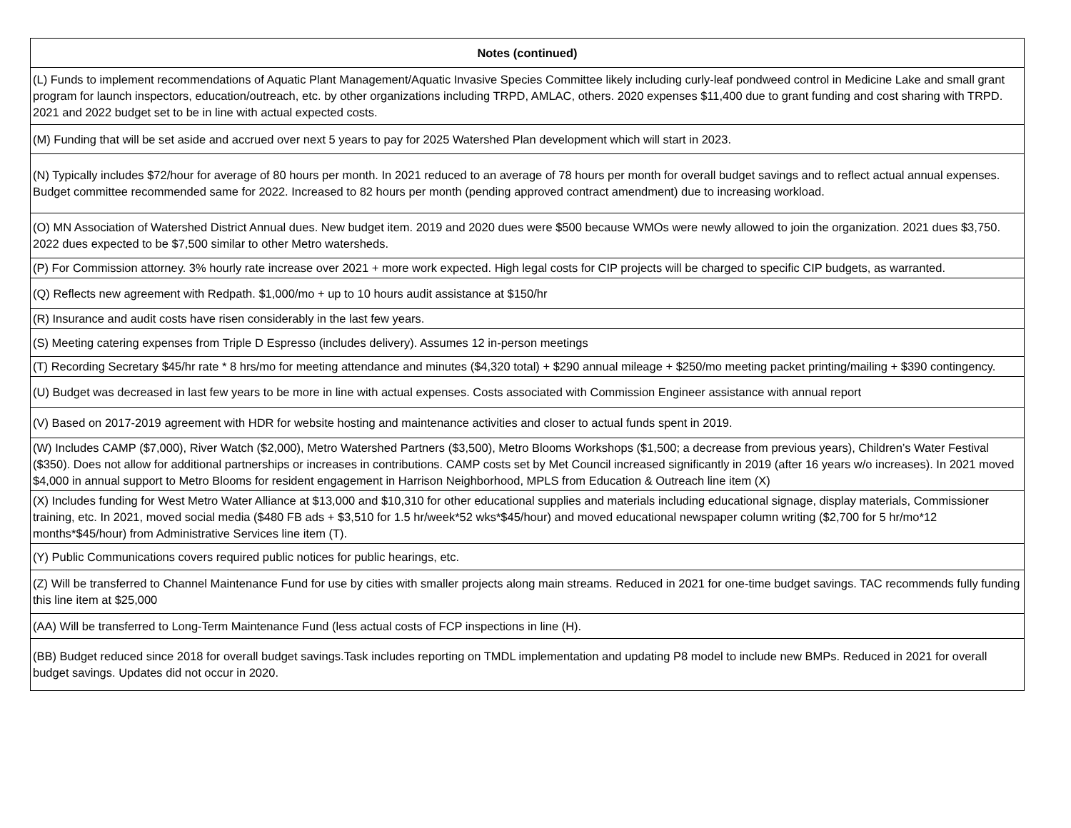| Notes (continued) |
| --- |
| (L) Funds to implement recommendations of Aquatic Plant Management/Aquatic Invasive Species Committee likely including curly-leaf pondweed control in Medicine Lake and small grant program for launch inspectors, education/outreach, etc. by other organizations including TRPD, AMLAC, others. 2020 expenses $11,400 due to grant funding and cost sharing with TRPD. 2021 and 2022 budget set to be in line with actual expected costs. |
| (M) Funding that will be set aside and accrued over next 5 years to pay for 2025 Watershed Plan development which will start in 2023. |
| (N) Typically includes $72/hour for average of 80 hours per month. In 2021 reduced to an average of 78 hours per month for overall budget savings and to reflect actual annual expenses. Budget committee recommended same for 2022. Increased to 82 hours per month (pending approved contract amendment) due to increasing workload. |
| (O) MN Association of Watershed District Annual dues. New budget item. 2019 and 2020 dues were $500 because WMOs were newly allowed to join the organization. 2021 dues $3,750. 2022 dues expected to be $7,500 similar to other Metro watersheds. |
| (P) For Commission attorney. 3% hourly rate increase over 2021 + more work expected. High legal costs for CIP projects will be charged to specific CIP budgets, as warranted. |
| (Q) Reflects new agreement with Redpath. $1,000/mo + up to 10 hours audit assistance at $150/hr |
| (R) Insurance and audit costs have risen considerably in the last few years. |
| (S) Meeting catering expenses from Triple D Espresso (includes delivery). Assumes 12 in-person meetings |
| (T) Recording Secretary $45/hr rate * 8 hrs/mo for meeting attendance and minutes ($4,320 total) + $290 annual mileage + $250/mo meeting packet printing/mailing + $390 contingency. |
| (U) Budget was decreased in last few years to be more in line with actual expenses. Costs associated with Commission Engineer assistance with annual report |
| (V) Based on 2017-2019 agreement with HDR for website hosting and maintenance activities and closer to actual funds spent in 2019. |
| (W) Includes CAMP ($7,000), River Watch ($2,000), Metro Watershed Partners ($3,500), Metro Blooms Workshops ($1,500; a decrease from previous years), Children’s Water Festival ($350). Does not allow for additional partnerships or increases in contributions. CAMP costs set by Met Council increased significantly in 2019 (after 16 years w/o increases). In 2021 moved $4,000 in annual support to Metro Blooms for resident engagement in Harrison Neighborhood, MPLS from Education & Outreach line item (X) |
| (X) Includes funding for West Metro Water Alliance at $13,000 and $10,310 for other educational supplies and materials including educational signage, display materials, Commissioner training, etc. In 2021, moved social media ($480 FB ads + $3,510 for 1.5 hr/week*52 wks*$45/hour) and moved educational newspaper column writing ($2,700 for 5 hr/mo*12 months*$45/hour) from Administrative Services line item (T). |
| (Y) Public Communications covers required public notices for public hearings, etc. |
| (Z) Will be transferred to Channel Maintenance Fund for use by cities with smaller projects along main streams. Reduced in 2021 for one-time budget savings. TAC recommends fully funding this line item at $25,000 |
| (AA) Will be transferred to Long-Term Maintenance Fund (less actual costs of FCP inspections in line (H). |
| (BB) Budget reduced since 2018 for overall budget savings.Task includes reporting on TMDL implementation and updating P8 model to include new BMPs. Reduced in 2021 for overall budget savings. Updates did not occur in 2020. |